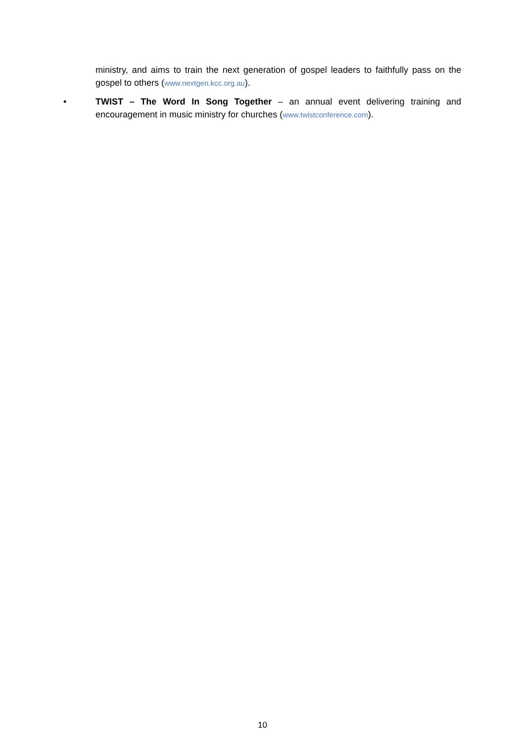ministry, and aims to train the next generation of gospel leaders to faithfully pass on the gospel to others (www.nextgen.kcc.org.au).
• TWIST – The Word In Song Together – an annual event delivering training and encouragement in music ministry for churches (www.twistconference.com).
10